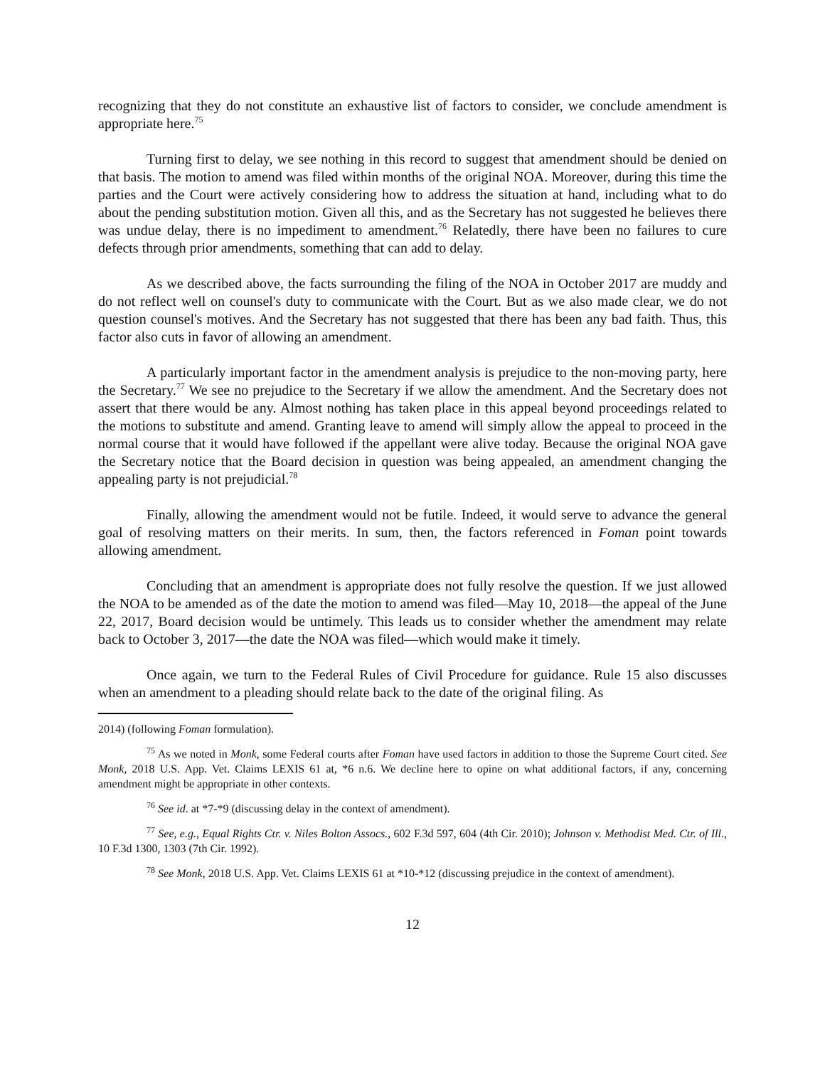recognizing that they do not constitute an exhaustive list of factors to consider, we conclude amendment is appropriate here.<sup>75</sup>
Turning first to delay, we see nothing in this record to suggest that amendment should be denied on that basis. The motion to amend was filed within months of the original NOA. Moreover, during this time the parties and the Court were actively considering how to address the situation at hand, including what to do about the pending substitution motion. Given all this, and as the Secretary has not suggested he believes there was undue delay, there is no impediment to amendment.<sup>76</sup> Relatedly, there have been no failures to cure defects through prior amendments, something that can add to delay.
As we described above, the facts surrounding the filing of the NOA in October 2017 are muddy and do not reflect well on counsel's duty to communicate with the Court. But as we also made clear, we do not question counsel's motives. And the Secretary has not suggested that there has been any bad faith. Thus, this factor also cuts in favor of allowing an amendment.
A particularly important factor in the amendment analysis is prejudice to the non-moving party, here the Secretary.<sup>77</sup> We see no prejudice to the Secretary if we allow the amendment. And the Secretary does not assert that there would be any. Almost nothing has taken place in this appeal beyond proceedings related to the motions to substitute and amend. Granting leave to amend will simply allow the appeal to proceed in the normal course that it would have followed if the appellant were alive today. Because the original NOA gave the Secretary notice that the Board decision in question was being appealed, an amendment changing the appealing party is not prejudicial.<sup>78</sup>
Finally, allowing the amendment would not be futile. Indeed, it would serve to advance the general goal of resolving matters on their merits. In sum, then, the factors referenced in Foman point towards allowing amendment.
Concluding that an amendment is appropriate does not fully resolve the question. If we just allowed the NOA to be amended as of the date the motion to amend was filed—May 10, 2018—the appeal of the June 22, 2017, Board decision would be untimely. This leads us to consider whether the amendment may relate back to October 3, 2017—the date the NOA was filed—which would make it timely.
Once again, we turn to the Federal Rules of Civil Procedure for guidance. Rule 15 also discusses when an amendment to a pleading should relate back to the date of the original filing. As
2014) (following Foman formulation).
<sup>75</sup> As we noted in Monk, some Federal courts after Foman have used factors in addition to those the Supreme Court cited. See Monk, 2018 U.S. App. Vet. Claims LEXIS 61 at, *6 n.6. We decline here to opine on what additional factors, if any, concerning amendment might be appropriate in other contexts.
<sup>76</sup> See id. at *7-*9 (discussing delay in the context of amendment).
<sup>77</sup> See, e.g., Equal Rights Ctr. v. Niles Bolton Assocs., 602 F.3d 597, 604 (4th Cir. 2010); Johnson v. Methodist Med. Ctr. of Ill., 10 F.3d 1300, 1303 (7th Cir. 1992).
<sup>78</sup> See Monk, 2018 U.S. App. Vet. Claims LEXIS 61 at *10-*12 (discussing prejudice in the context of amendment).
12